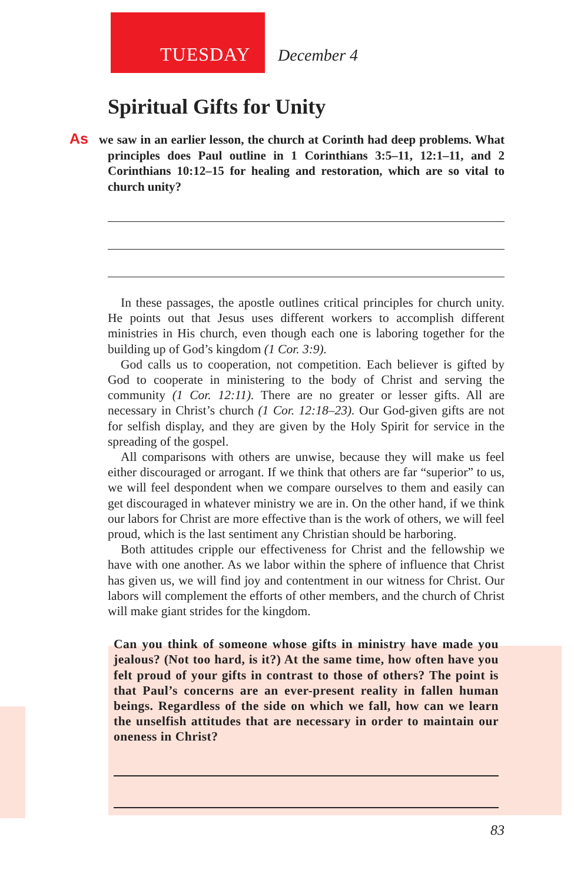TUESDAY December 4
Spiritual Gifts for Unity
As we saw in an earlier lesson, the church at Corinth had deep problems. What principles does Paul outline in 1 Corinthians 3:5–11, 12:1–11, and 2 Corinthians 10:12–15 for healing and restoration, which are so vital to church unity?
In these passages, the apostle outlines critical principles for church unity. He points out that Jesus uses different workers to accomplish different ministries in His church, even though each one is laboring together for the building up of God’s kingdom (1 Cor. 3:9).
God calls us to cooperation, not competition. Each believer is gifted by God to cooperate in ministering to the body of Christ and serving the community (1 Cor. 12:11). There are no greater or lesser gifts. All are necessary in Christ’s church (1 Cor. 12:18–23). Our God-given gifts are not for selfish display, and they are given by the Holy Spirit for service in the spreading of the gospel.
All comparisons with others are unwise, because they will make us feel either discouraged or arrogant. If we think that others are far “superior” to us, we will feel despondent when we compare ourselves to them and easily can get discouraged in whatever ministry we are in. On the other hand, if we think our labors for Christ are more effective than is the work of others, we will feel proud, which is the last sentiment any Christian should be harboring.
Both attitudes cripple our effectiveness for Christ and the fellowship we have with one another. As we labor within the sphere of influence that Christ has given us, we will find joy and contentment in our witness for Christ. Our labors will complement the efforts of other members, and the church of Christ will make giant strides for the kingdom.
Can you think of someone whose gifts in ministry have made you jealous? (Not too hard, is it?) At the same time, how often have you felt proud of your gifts in contrast to those of others? The point is that Paul’s concerns are an ever-present reality in fallen human beings. Regardless of the side on which we fall, how can we learn the unselfish attitudes that are necessary in order to maintain our oneness in Christ?
83